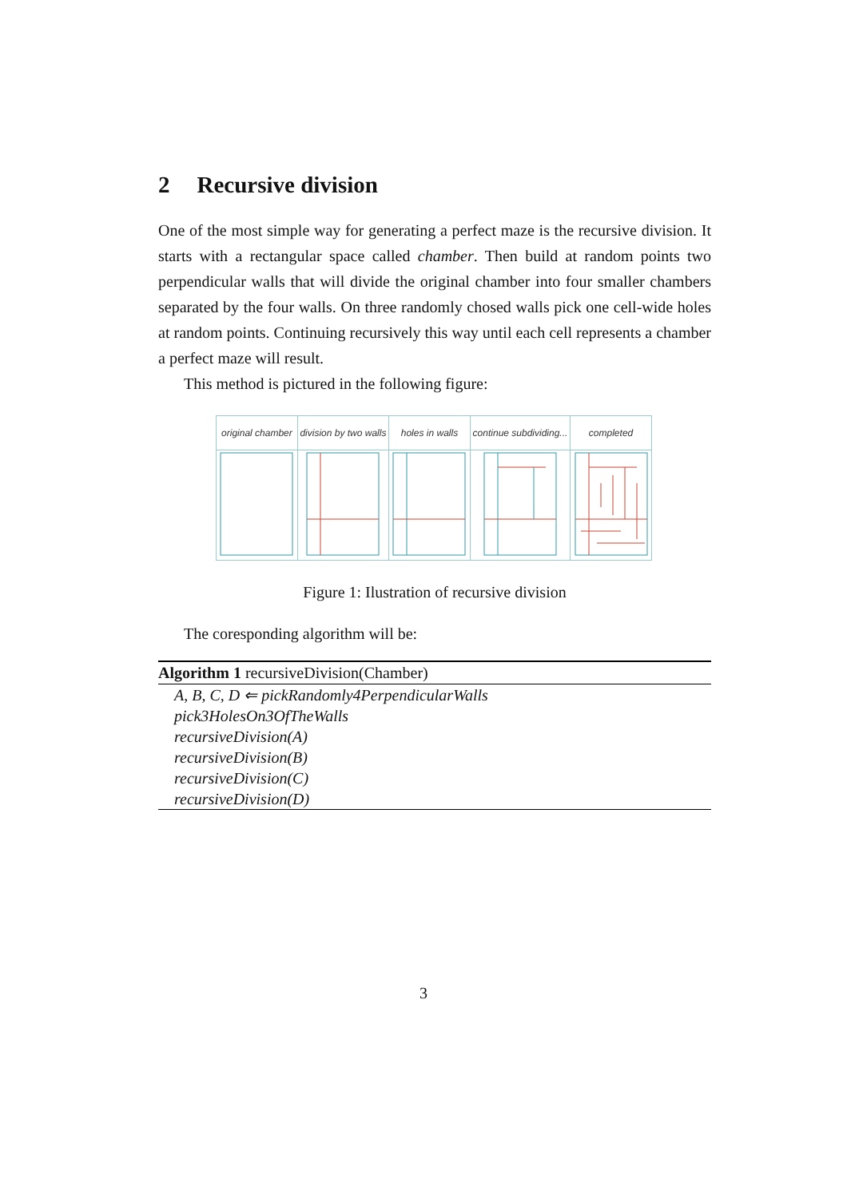2 Recursive division
One of the most simple way for generating a perfect maze is the recursive division. It starts with a rectangular space called chamber. Then build at random points two perpendicular walls that will divide the original chamber into four smaller chambers separated by the four walls. On three randomly chosed walls pick one cell-wide holes at random points. Continuing recursively this way until each cell represents a chamber a perfect maze will result.
This method is pictured in the following figure:
| original chamber | division by two walls | holes in walls | continue subdividing... | completed |
Figure 1: Ilustration of recursive division
The coresponding algorithm will be:
Algorithm 1 recursiveDivision(Chamber)
A, B, C, D ⇐ pickRandomly4PerpendicularWalls
pick3HolesOn3OfTheWalls
recursiveDivision(A)
recursiveDivision(B)
recursiveDivision(C)
recursiveDivision(D)
3